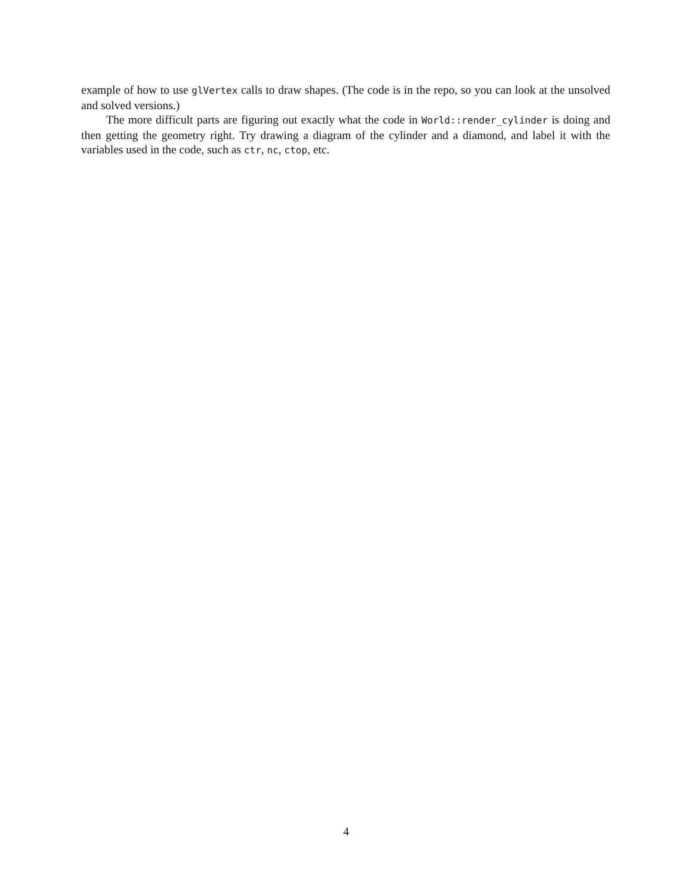example of how to use glVertex calls to draw shapes. (The code is in the repo, so you can look at the unsolved and solved versions.)
The more difficult parts are figuring out exactly what the code in World::render_cylinder is doing and then getting the geometry right. Try drawing a diagram of the cylinder and a diamond, and label it with the variables used in the code, such as ctr, nc, ctop, etc.
4